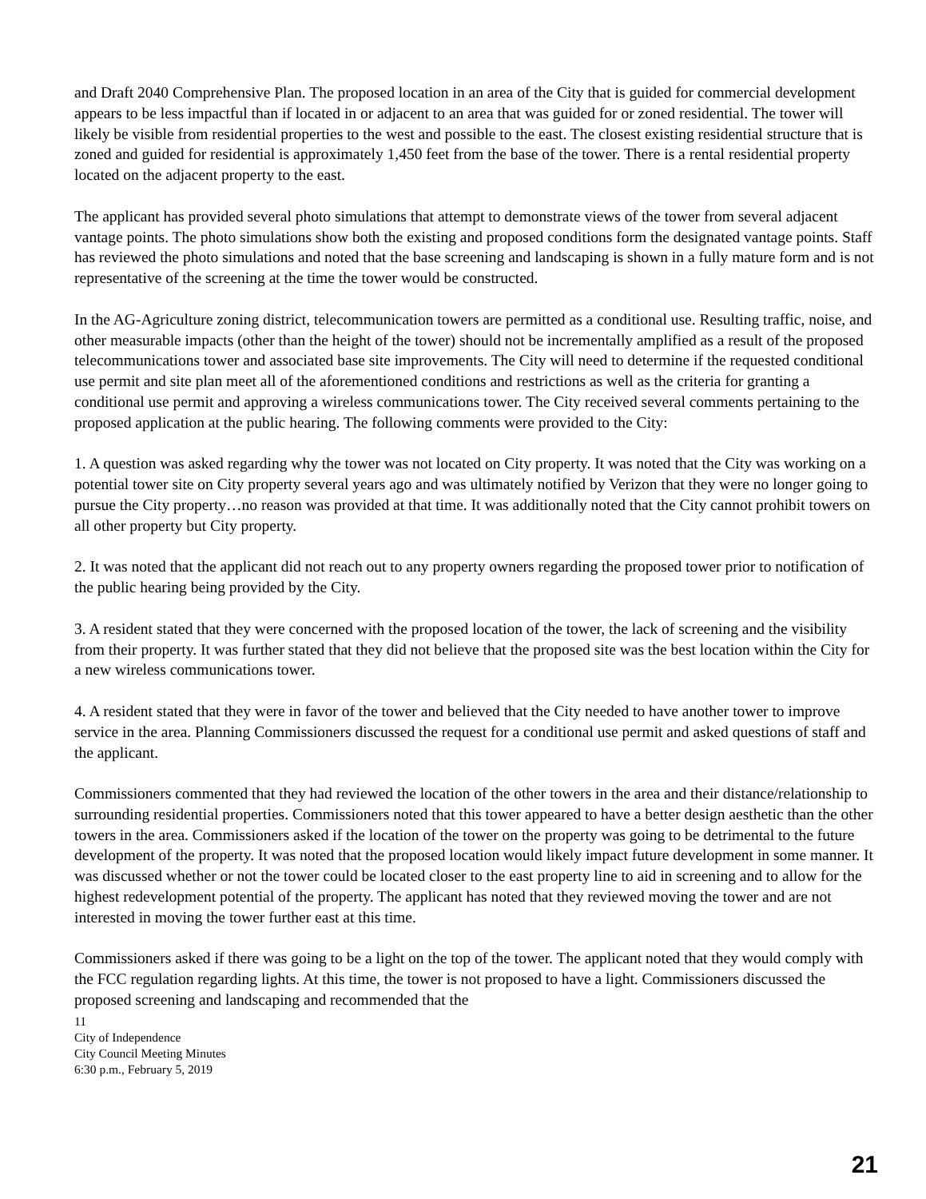and Draft 2040 Comprehensive Plan. The proposed location in an area of the City that is guided for commercial development appears to be less impactful than if located in or adjacent to an area that was guided for or zoned residential. The tower will likely be visible from residential properties to the west and possible to the east. The closest existing residential structure that is zoned and guided for residential is approximately 1,450 feet from the base of the tower. There is a rental residential property located on the adjacent property to the east.
The applicant has provided several photo simulations that attempt to demonstrate views of the tower from several adjacent vantage points. The photo simulations show both the existing and proposed conditions form the designated vantage points. Staff has reviewed the photo simulations and noted that the base screening and landscaping is shown in a fully mature form and is not representative of the screening at the time the tower would be constructed.
In the AG-Agriculture zoning district, telecommunication towers are permitted as a conditional use. Resulting traffic, noise, and other measurable impacts (other than the height of the tower) should not be incrementally amplified as a result of the proposed telecommunications tower and associated base site improvements. The City will need to determine if the requested conditional use permit and site plan meet all of the aforementioned conditions and restrictions as well as the criteria for granting a conditional use permit and approving a wireless communications tower. The City received several comments pertaining to the proposed application at the public hearing. The following comments were provided to the City:
1. A question was asked regarding why the tower was not located on City property. It was noted that the City was working on a potential tower site on City property several years ago and was ultimately notified by Verizon that they were no longer going to pursue the City property…no reason was provided at that time. It was additionally noted that the City cannot prohibit towers on all other property but City property.
2. It was noted that the applicant did not reach out to any property owners regarding the proposed tower prior to notification of the public hearing being provided by the City.
3. A resident stated that they were concerned with the proposed location of the tower, the lack of screening and the visibility from their property. It was further stated that they did not believe that the proposed site was the best location within the City for a new wireless communications tower.
4. A resident stated that they were in favor of the tower and believed that the City needed to have another tower to improve service in the area. Planning Commissioners discussed the request for a conditional use permit and asked questions of staff and the applicant.
Commissioners commented that they had reviewed the location of the other towers in the area and their distance/relationship to surrounding residential properties. Commissioners noted that this tower appeared to have a better design aesthetic than the other towers in the area. Commissioners asked if the location of the tower on the property was going to be detrimental to the future development of the property. It was noted that the proposed location would likely impact future development in some manner. It was discussed whether or not the tower could be located closer to the east property line to aid in screening and to allow for the highest redevelopment potential of the property. The applicant has noted that they reviewed moving the tower and are not interested in moving the tower further east at this time.
Commissioners asked if there was going to be a light on the top of the tower. The applicant noted that they would comply with the FCC regulation regarding lights. At this time, the tower is not proposed to have a light. Commissioners discussed the proposed screening and landscaping and recommended that the
11
City of Independence
City Council Meeting Minutes
6:30 p.m., February 5, 2019
21